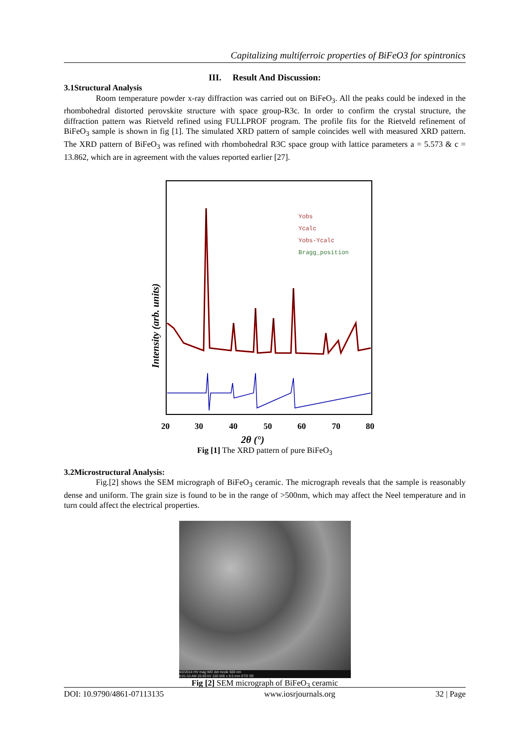Capitalizing multiferroic properties of BiFeO3 for spintronics
III. Result And Discussion:
3.1Structural Analysis
Room temperature powder x-ray diffraction was carried out on BiFeO<sub>3</sub>. All the peaks could be indexed in the rhombohedral distorted perovskite structure with space group-R3c. In order to confirm the crystal structure, the diffraction pattern was Rietveld refined using FULLPROF program. The profile fits for the Rietveld refinement of BiFeO<sub>3</sub> sample is shown in fig [1]. The simulated XRD pattern of sample coincides well with measured XRD pattern. The XRD pattern of BiFeO<sub>3</sub> was refined with rhombohedral R3C space group with lattice parameters a = 5.573 & c = 13.862, which are in agreement with the values reported earlier [27].
Yobs
Ycalc
Yobs-Ycalc
Bragg_position
20
30
40
50
60
70
80
2θ (°)
Intensity (arb. units)
Fig [1] The XRD pattern of pure BiFeO<sub>3</sub>
3.2Microstructural Analysis:
Fig.[2] shows the SEM micrograph of BiFeO<sub>3</sub> ceramic. The micrograph reveals that the sample is reasonably dense and uniform. The grain size is found to be in the range of >500nm, which may affect the Neel temperature and in turn could affect the electrical properties.
4/2/2014 HV mag WD det mode 500 nm
8:01:10 AM 20.00 kV 100 000 x 9.5 mm ETD SE
Fig [2] SEM micrograph of BiFeO<sub>3</sub> ceramic
DOI: 10.9790/4861-07113135 www.iosrjournals.org 32 | Page